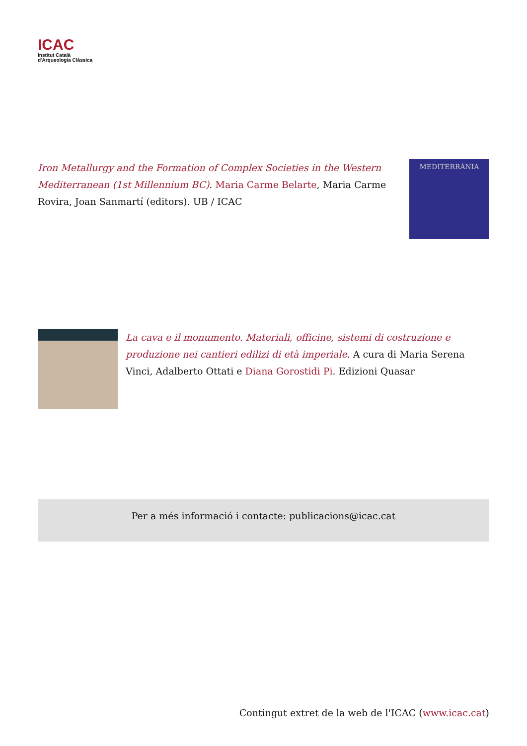ICAC
Institut Català
d'Arqueologia Clàssica
Iron Metallurgy and the Formation of Complex Societies in the Western Mediterranean (1st Millennium BC). Maria Carme Belarte, Maria Carme Rovira, Joan Sanmartí (editors). UB / ICAC
MEDITERRÀNIA
La cava e il monumento. Materiali, officine, sistemi di costruzione e produzione nei cantieri edilizi di età imperiale. A cura di Maria Serena Vinci, Adalberto Ottati e Diana Gorostidi Pi. Edizioni Quasar
Per a més informació i contacte: publicacions@icac.cat
Contingut extret de la web de l'ICAC (www.icac.cat)